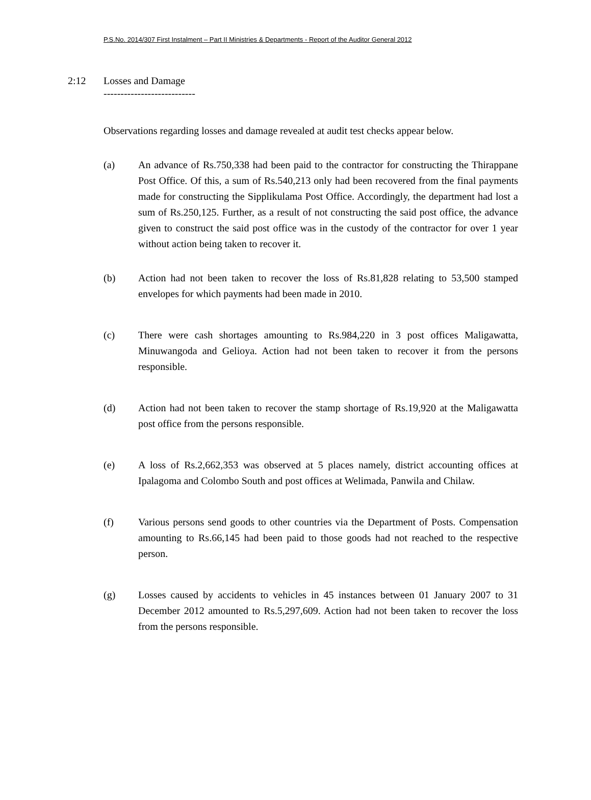P.S.No. 2014/307 First Instalment – Part II Ministries & Departments - Report of the Auditor General 2012
2:12 Losses and Damage
---------------------------
Observations regarding losses and damage revealed at audit test checks appear below.
(a) An advance of Rs.750,338 had been paid to the contractor for constructing the Thirappane Post Office. Of this, a sum of Rs.540,213 only had been recovered from the final payments made for constructing the Sipplikulama Post Office. Accordingly, the department had lost a sum of Rs.250,125. Further, as a result of not constructing the said post office, the advance given to construct the said post office was in the custody of the contractor for over 1 year without action being taken to recover it.
(b) Action had not been taken to recover the loss of Rs.81,828 relating to 53,500 stamped envelopes for which payments had been made in 2010.
(c) There were cash shortages amounting to Rs.984,220 in 3 post offices Maligawatta, Minuwangoda and Gelioya. Action had not been taken to recover it from the persons responsible.
(d) Action had not been taken to recover the stamp shortage of Rs.19,920 at the Maligawatta post office from the persons responsible.
(e) A loss of Rs.2,662,353 was observed at 5 places namely, district accounting offices at Ipalagoma and Colombo South and post offices at Welimada, Panwila and Chilaw.
(f) Various persons send goods to other countries via the Department of Posts. Compensation amounting to Rs.66,145 had been paid to those goods had not reached to the respective person.
(g) Losses caused by accidents to vehicles in 45 instances between 01 January 2007 to 31 December 2012 amounted to Rs.5,297,609. Action had not been taken to recover the loss from the persons responsible.